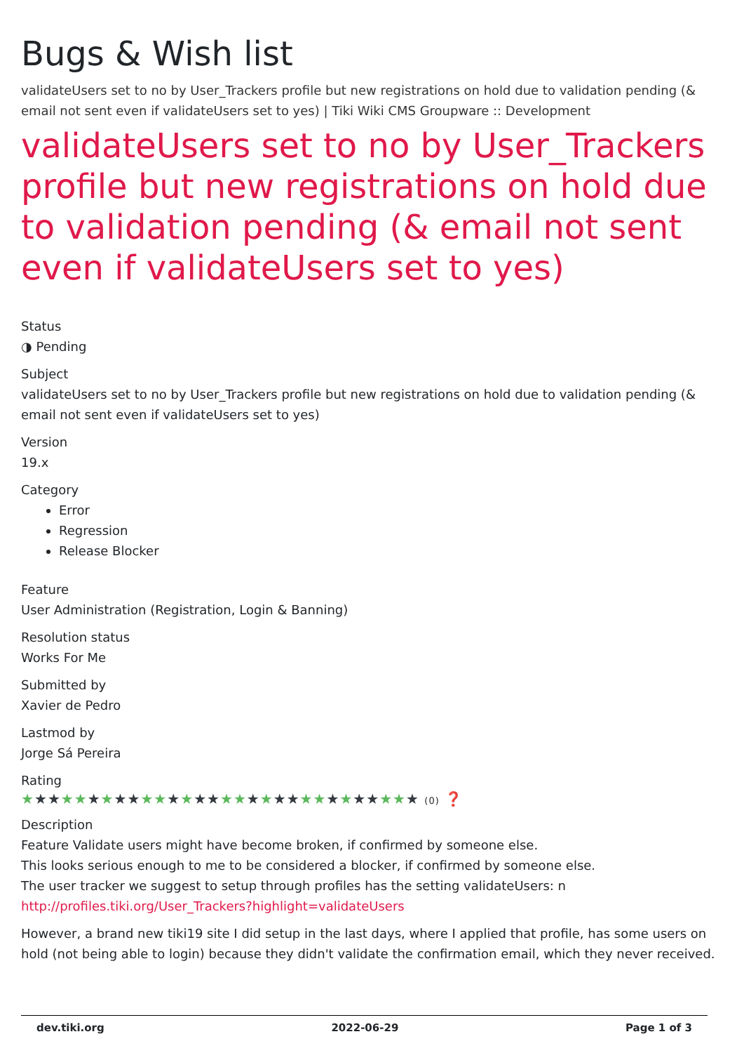Bugs & Wish list
validateUsers set to no by User_Trackers profile but new registrations on hold due to validation pending (& email not sent even if validateUsers set to yes) | Tiki Wiki CMS Groupware :: Development
validateUsers set to no by User_Trackers profile but new registrations on hold due to validation pending (& email not sent even if validateUsers set to yes)
Status
◑ Pending
Subject
validateUsers set to no by User_Trackers profile but new registrations on hold due to validation pending (& email not sent even if validateUsers set to yes)
Version
19.x
Category
Error
Regression
Release Blocker
Feature
User Administration (Registration, Login & Banning)
Resolution status
Works For Me
Submitted by
Xavier de Pedro
Lastmod by
Jorge Sá Pereira
Rating
★★★★★★★★★★★★★★★★★★★★★★★★★★★★★★ (0) ❓
Description
Feature Validate users might have become broken, if confirmed by someone else.
This looks serious enough to me to be considered a blocker, if confirmed by someone else.
The user tracker we suggest to setup through profiles has the setting validateUsers: n
http://profiles.tiki.org/User_Trackers?highlight=validateUsers
However, a brand new tiki19 site I did setup in the last days, where I applied that profile, has some users on hold (not being able to login) because they didn't validate the confirmation email, which they never received.
dev.tiki.org 2022-06-29 Page 1 of 3